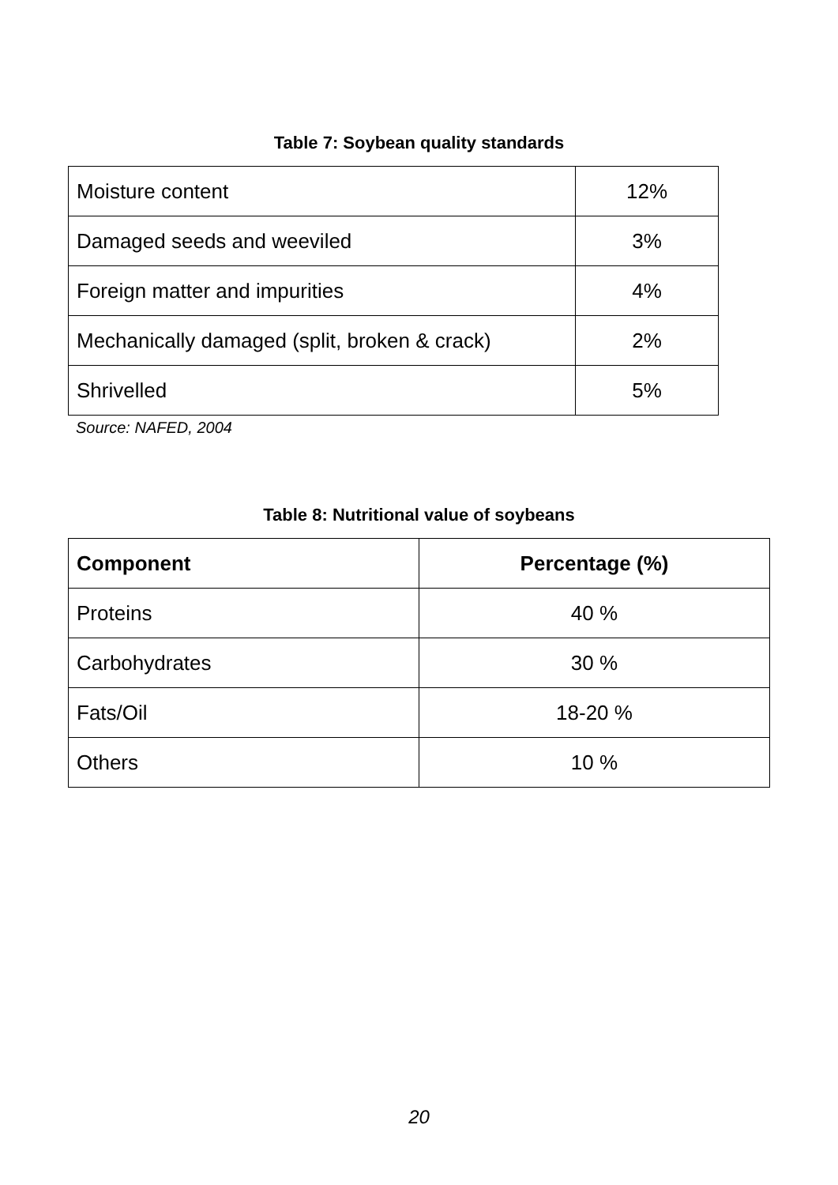Table 7: Soybean quality standards
| Moisture content | 12% |
| Damaged seeds and weeviled | 3% |
| Foreign matter and impurities | 4% |
| Mechanically damaged (split, broken & crack) | 2% |
| Shrivelled | 5% |
Source: NAFED, 2004
Table 8: Nutritional value of soybeans
| Component | Percentage (%) |
| --- | --- |
| Proteins | 40 % |
| Carbohydrates | 30 % |
| Fats/Oil | 18-20 % |
| Others | 10 % |
20